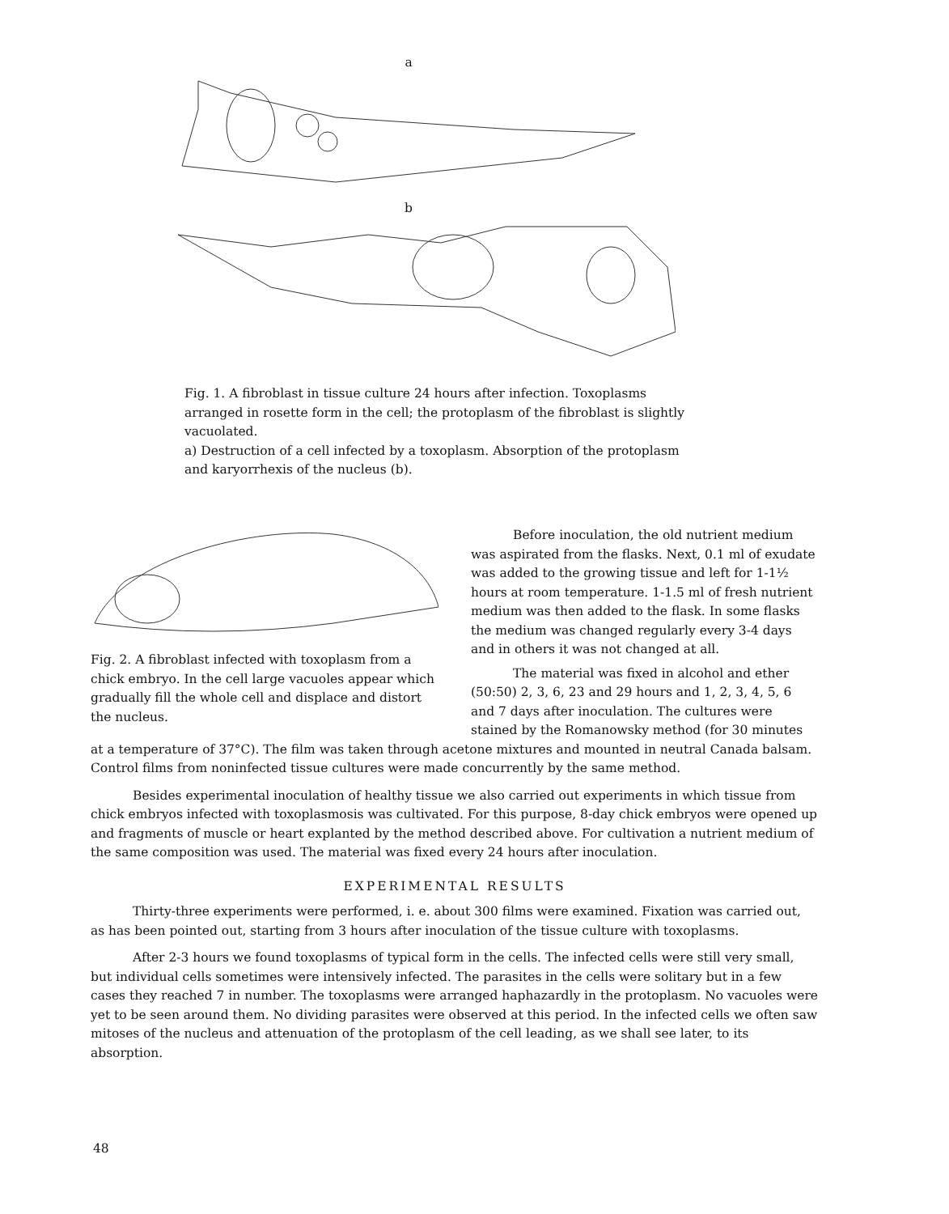a
b
Fig. 1. A fibroblast in tissue culture 24 hours after infection. Toxoplasms arranged in rosette form in the cell; the protoplasm of the fibroblast is slightly vacuolated.
a) Destruction of a cell infected by a toxoplasm. Absorption of the protoplasm and karyorrhexis of the nucleus (b).
Fig. 2. A fibroblast infected with toxoplasm from a chick embryo. In the cell large vacuoles appear which gradually fill the whole cell and displace and distort the nucleus.
Before inoculation, the old nutrient medium was aspirated from the flasks. Next, 0.1 ml of exudate was added to the growing tissue and left for 1-1½ hours at room temperature. 1-1.5 ml of fresh nutrient medium was then added to the flask. In some flasks the medium was changed regularly every 3-4 days and in others it was not changed at all.
The material was fixed in alcohol and ether (50:50) 2, 3, 6, 23 and 29 hours and 1, 2, 3, 4, 5, 6 and 7 days after inoculation. The cultures were stained by the Romanowsky method (for 30 minutes
at a temperature of 37°C). The film was taken through acetone mixtures and mounted in neutral Canada balsam. Control films from noninfected tissue cultures were made concurrently by the same method.
Besides experimental inoculation of healthy tissue we also carried out experiments in which tissue from chick embryos infected with toxoplasmosis was cultivated. For this purpose, 8-day chick embryos were opened up and fragments of muscle or heart explanted by the method described above. For cultivation a nutrient medium of the same composition was used. The material was fixed every 24 hours after inoculation.
EXPERIMENTAL RESULTS
Thirty-three experiments were performed, i. e. about 300 films were examined. Fixation was carried out, as has been pointed out, starting from 3 hours after inoculation of the tissue culture with toxoplasms.
After 2-3 hours we found toxoplasms of typical form in the cells. The infected cells were still very small, but individual cells sometimes were intensively infected. The parasites in the cells were solitary but in a few cases they reached 7 in number. The toxoplasms were arranged haphazardly in the protoplasm. No vacuoles were yet to be seen around them. No dividing parasites were observed at this period. In the infected cells we often saw mitoses of the nucleus and attenuation of the protoplasm of the cell leading, as we shall see later, to its absorption.
48